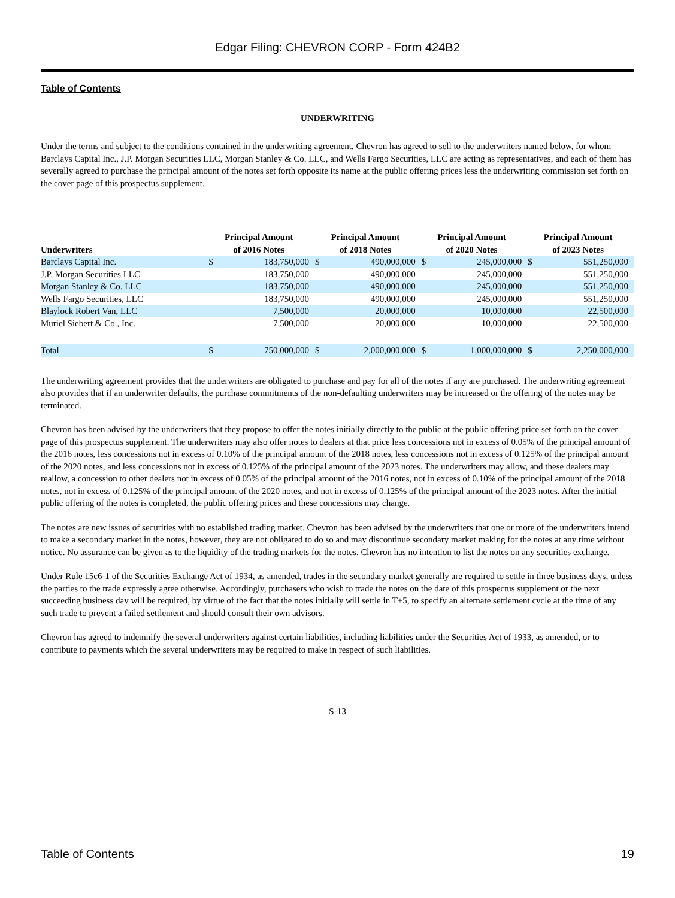Edgar Filing: CHEVRON CORP - Form 424B2
Table of Contents
UNDERWRITING
Under the terms and subject to the conditions contained in the underwriting agreement, Chevron has agreed to sell to the underwriters named below, for whom Barclays Capital Inc., J.P. Morgan Securities LLC, Morgan Stanley & Co. LLC, and Wells Fargo Securities, LLC are acting as representatives, and each of them has severally agreed to purchase the principal amount of the notes set forth opposite its name at the public offering prices less the underwriting commission set forth on the cover page of this prospectus supplement.
| Underwriters | Principal Amount of 2016 Notes | | Principal Amount of 2018 Notes | | Principal Amount of 2020 Notes | | Principal Amount of 2023 Notes | |
| --- | --- | --- | --- | --- | --- | --- | --- | --- |
| Barclays Capital Inc. | $ | 183,750,000 | $ | 490,000,000 | $ | 245,000,000 | $ | 551,250,000 |
| J.P. Morgan Securities LLC | | 183,750,000 | | 490,000,000 | | 245,000,000 | | 551,250,000 |
| Morgan Stanley & Co. LLC | | 183,750,000 | | 490,000,000 | | 245,000,000 | | 551,250,000 |
| Wells Fargo Securities, LLC | | 183,750,000 | | 490,000,000 | | 245,000,000 | | 551,250,000 |
| Blaylock Robert Van, LLC | | 7,500,000 | | 20,000,000 | | 10,000,000 | | 22,500,000 |
| Muriel Siebert & Co., Inc. | | 7,500,000 | | 20,000,000 | | 10,000,000 | | 22,500,000 |
| Total | $ | 750,000,000 | $ | 2,000,000,000 | $ | 1,000,000,000 | $ | 2,250,000,000 |
The underwriting agreement provides that the underwriters are obligated to purchase and pay for all of the notes if any are purchased. The underwriting agreement also provides that if an underwriter defaults, the purchase commitments of the non-defaulting underwriters may be increased or the offering of the notes may be terminated.
Chevron has been advised by the underwriters that they propose to offer the notes initially directly to the public at the public offering price set forth on the cover page of this prospectus supplement. The underwriters may also offer notes to dealers at that price less concessions not in excess of 0.05% of the principal amount of the 2016 notes, less concessions not in excess of 0.10% of the principal amount of the 2018 notes, less concessions not in excess of 0.125% of the principal amount of the 2020 notes, and less concessions not in excess of 0.125% of the principal amount of the 2023 notes. The underwriters may allow, and these dealers may reallow, a concession to other dealers not in excess of 0.05% of the principal amount of the 2016 notes, not in excess of 0.10% of the principal amount of the 2018 notes, not in excess of 0.125% of the principal amount of the 2020 notes, and not in excess of 0.125% of the principal amount of the 2023 notes. After the initial public offering of the notes is completed, the public offering prices and these concessions may change.
The notes are new issues of securities with no established trading market. Chevron has been advised by the underwriters that one or more of the underwriters intend to make a secondary market in the notes, however, they are not obligated to do so and may discontinue secondary market making for the notes at any time without notice. No assurance can be given as to the liquidity of the trading markets for the notes. Chevron has no intention to list the notes on any securities exchange.
Under Rule 15c6-1 of the Securities Exchange Act of 1934, as amended, trades in the secondary market generally are required to settle in three business days, unless the parties to the trade expressly agree otherwise. Accordingly, purchasers who wish to trade the notes on the date of this prospectus supplement or the next succeeding business day will be required, by virtue of the fact that the notes initially will settle in T+5, to specify an alternate settlement cycle at the time of any such trade to prevent a failed settlement and should consult their own advisors.
Chevron has agreed to indemnify the several underwriters against certain liabilities, including liabilities under the Securities Act of 1933, as amended, or to contribute to payments which the several underwriters may be required to make in respect of such liabilities.
S-13
Table of Contents 19